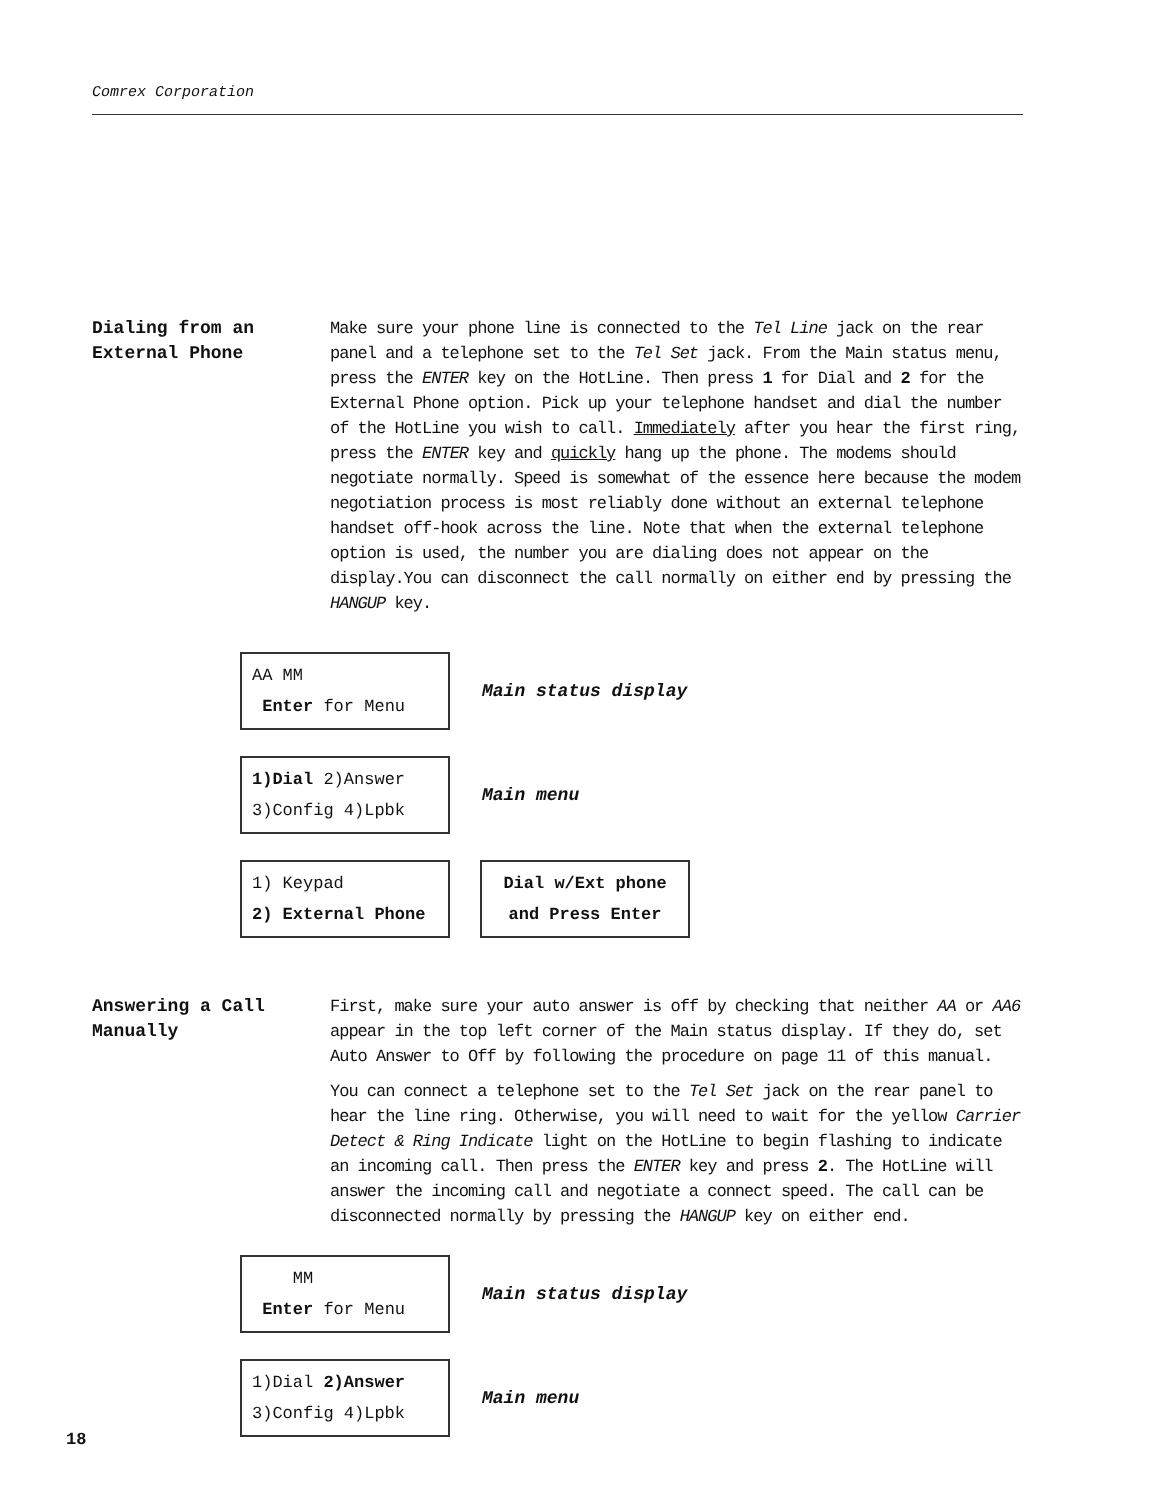Comrex Corporation
Dialing from an
External Phone
Make sure your phone line is connected to the Tel Line jack on the rear panel and a telephone set to the Tel Set jack. From the Main status menu, press the ENTER key on the HotLine. Then press 1 for Dial and 2 for the External Phone option. Pick up your telephone handset and dial the number of the HotLine you wish to call. Immediately after you hear the first ring, press the ENTER key and quickly hang up the phone. The modems should negotiate normally. Speed is somewhat of the essence here because the modem negotiation process is most reliably done without an external telephone handset off-hook across the line. Note that when the external telephone option is used, the number you are dialing does not appear on the display.You can disconnect the call normally on either end by pressing the HANGUP key.
AA MM
Enter for Menu
Main status display
1)Dial 2)Answer
3)Config 4)Lpbk
Main menu
1) Keypad
2) External Phone
Dial w/Ext phone
and Press Enter
Answering a Call
Manually
First, make sure your auto answer is off by checking that neither AA or AA6 appear in the top left corner of the Main status display. If they do, set Auto Answer to Off by following the procedure on page 11 of this manual.
You can connect a telephone set to the Tel Set jack on the rear panel to hear the line ring. Otherwise, you will need to wait for the yellow Carrier Detect & Ring Indicate light on the HotLine to begin flashing to indicate an incoming call. Then press the ENTER key and press 2. The HotLine will answer the incoming call and negotiate a connect speed. The call can be disconnected normally by pressing the HANGUP key on either end.
MM
Enter for Menu
Main status display
1)Dial 2)Answer
3)Config 4)Lpbk
Main menu
18